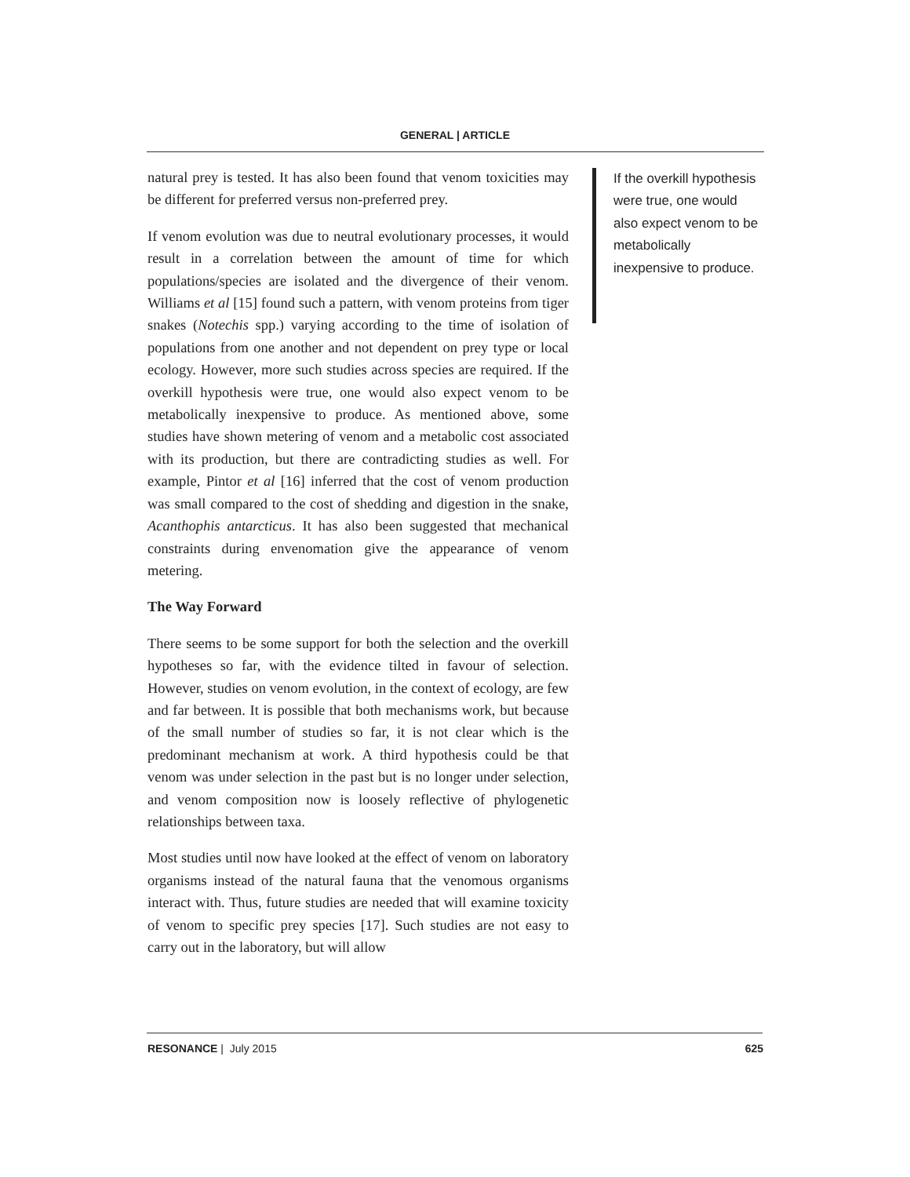GENERAL | ARTICLE
natural prey is tested. It has also been found that venom toxicities may be different for preferred versus non-preferred prey.
If venom evolution was due to neutral evolutionary processes, it would result in a correlation between the amount of time for which populations/species are isolated and the divergence of their venom. Williams et al [15] found such a pattern, with venom proteins from tiger snakes (Notechis spp.) varying according to the time of isolation of populations from one another and not dependent on prey type or local ecology. However, more such studies across species are required. If the overkill hypothesis were true, one would also expect venom to be metabolically inexpensive to produce. As mentioned above, some studies have shown metering of venom and a metabolic cost associated with its production, but there are contradicting studies as well. For example, Pintor et al [16] inferred that the cost of venom production was small compared to the cost of shedding and digestion in the snake, Acanthophis antarcticus. It has also been suggested that mechanical constraints during envenomation give the appearance of venom metering.
The Way Forward
There seems to be some support for both the selection and the overkill hypotheses so far, with the evidence tilted in favour of selection. However, studies on venom evolution, in the context of ecology, are few and far between. It is possible that both mechanisms work, but because of the small number of studies so far, it is not clear which is the predominant mechanism at work. A third hypothesis could be that venom was under selection in the past but is no longer under selection, and venom composition now is loosely reflective of phylogenetic relationships between taxa.
Most studies until now have looked at the effect of venom on laboratory organisms instead of the natural fauna that the venomous organisms interact with. Thus, future studies are needed that will examine toxicity of venom to specific prey species [17]. Such studies are not easy to carry out in the laboratory, but will allow
If the overkill hypothesis were true, one would also expect venom to be metabolically inexpensive to produce.
RESONANCE | July 2015 625